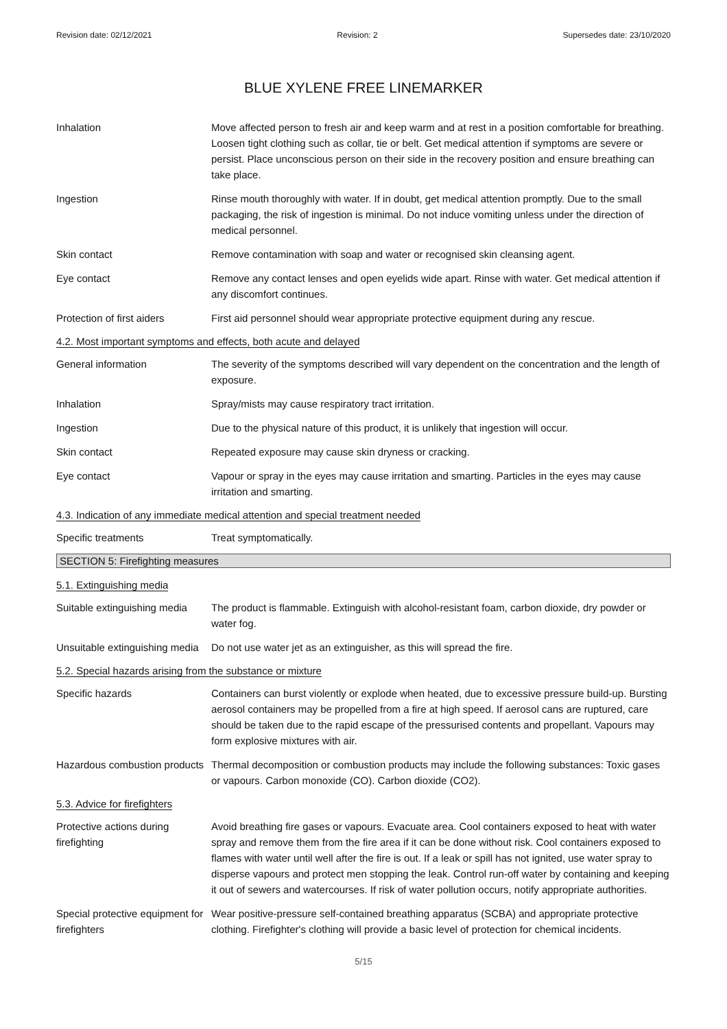Revision date: 02/12/2021 Revision: 2 Supersedes date: 23/10/2020
BLUE XYLENE FREE LINEMARKER
Inhalation Move affected person to fresh air and keep warm and at rest in a position comfortable for breathing. Loosen tight clothing such as collar, tie or belt. Get medical attention if symptoms are severe or persist. Place unconscious person on their side in the recovery position and ensure breathing can take place.
Ingestion Rinse mouth thoroughly with water. If in doubt, get medical attention promptly. Due to the small packaging, the risk of ingestion is minimal. Do not induce vomiting unless under the direction of medical personnel.
Skin contact Remove contamination with soap and water or recognised skin cleansing agent.
Eye contact Remove any contact lenses and open eyelids wide apart. Rinse with water. Get medical attention if any discomfort continues.
Protection of first aiders
First aid personnel should wear appropriate protective equipment during any rescue.
4.2. Most important symptoms and effects, both acute and delayed
General information The severity of the symptoms described will vary dependent on the concentration and the length of exposure.
Inhalation Spray/mists may cause respiratory tract irritation.
Ingestion Due to the physical nature of this product, it is unlikely that ingestion will occur.
Skin contact Repeated exposure may cause skin dryness or cracking.
Eye contact Vapour or spray in the eyes may cause irritation and smarting. Particles in the eyes may cause irritation and smarting.
4.3. Indication of any immediate medical attention and special treatment needed
Specific treatments Treat symptomatically.
SECTION 5: Firefighting measures
5.1. Extinguishing media
Suitable extinguishing media
The product is flammable. Extinguish with alcohol-resistant foam, carbon dioxide, dry powder or water fog.
Unsuitable extinguishing media
Do not use water jet as an extinguisher, as this will spread the fire.
5.2. Special hazards arising from the substance or mixture
Specific hazards Containers can burst violently or explode when heated, due to excessive pressure build-up. Bursting aerosol containers may be propelled from a fire at high speed. If aerosol cans are ruptured, care should be taken due to the rapid escape of the pressurised contents and propellant. Vapours may form explosive mixtures with air.
Hazardous combustion products
Thermal decomposition or combustion products may include the following substances: Toxic gases or vapours. Carbon monoxide (CO). Carbon dioxide (CO2).
5.3. Advice for firefighters
Protective actions during firefighting
Avoid breathing fire gases or vapours. Evacuate area. Cool containers exposed to heat with water spray and remove them from the fire area if it can be done without risk. Cool containers exposed to flames with water until well after the fire is out. If a leak or spill has not ignited, use water spray to disperse vapours and protect men stopping the leak. Control run-off water by containing and keeping it out of sewers and watercourses. If risk of water pollution occurs, notify appropriate authorities.
Special protective equipment for firefighters
Wear positive-pressure self-contained breathing apparatus (SCBA) and appropriate protective clothing. Firefighter's clothing will provide a basic level of protection for chemical incidents.
5/15